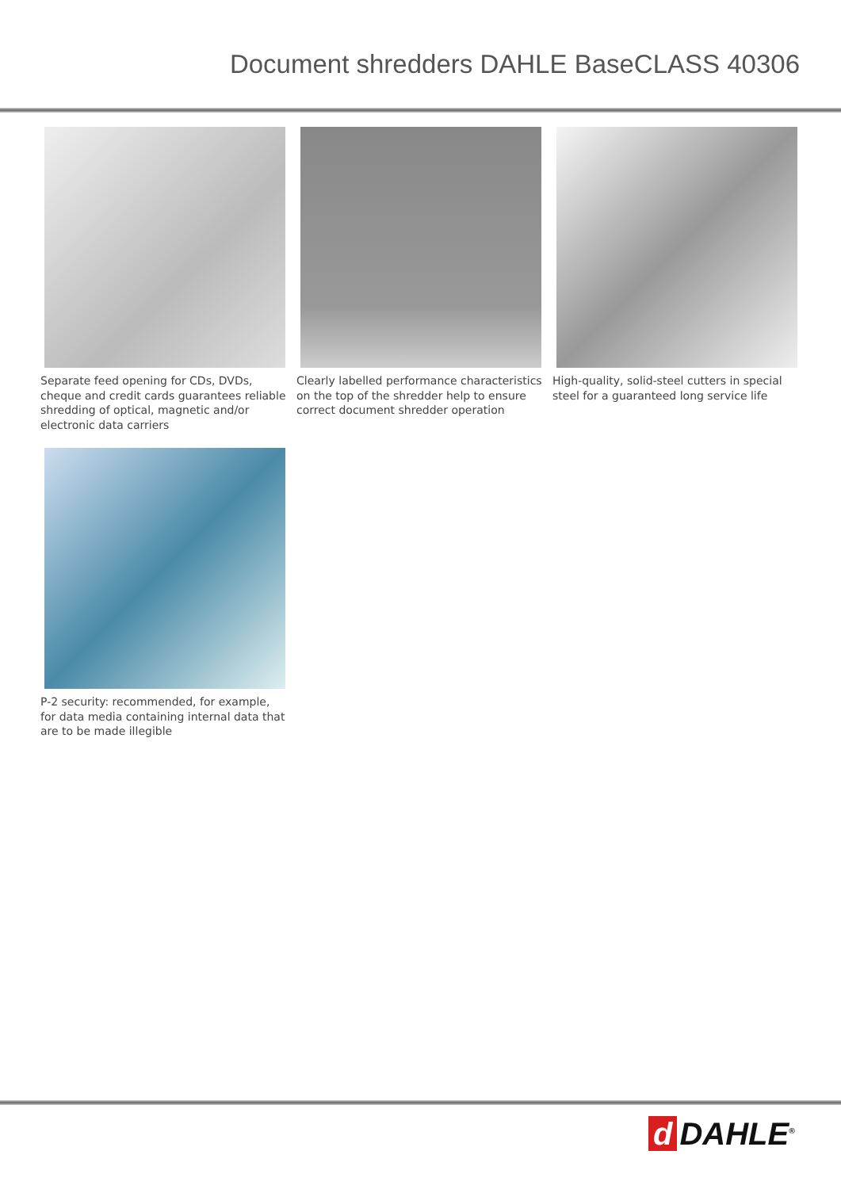Document shredders DAHLE BaseCLASS 40306
Separate feed opening for CDs, DVDs, cheque and credit cards guarantees reliable shredding of optical, magnetic and/or electronic data carriers
Clearly labelled performance characteristics on the top of the shredder help to ensure correct document shredder operation
High-quality, solid-steel cutters in special steel for a guaranteed long service life
P-2 security: recommended, for example, for data media containing internal data that are to be made illegible
d DAHLE<sup>®</sup>